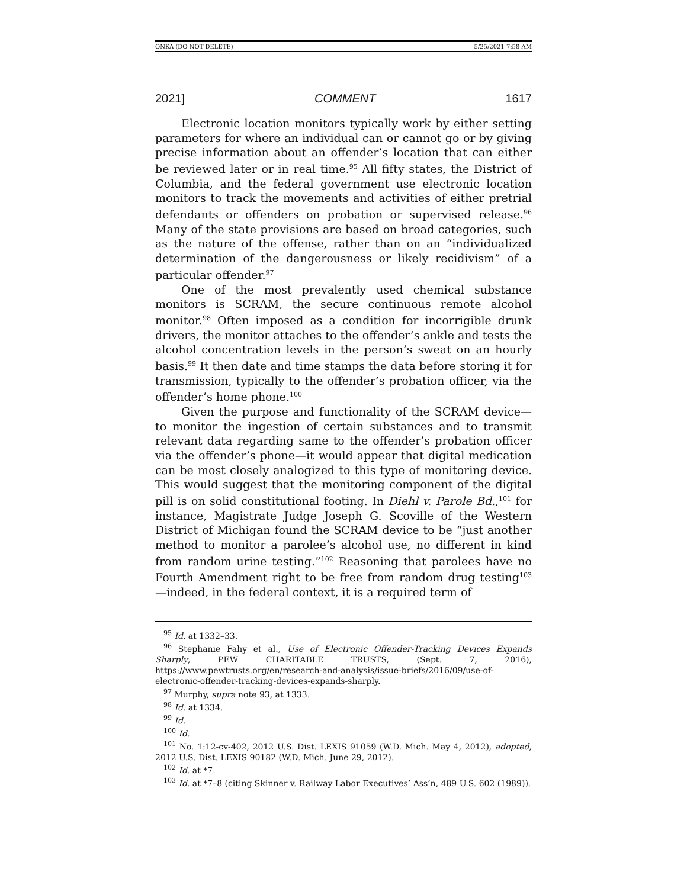ONKA (DO NOT DELETE) 5/25/2021 7:58 AM
2021] COMMENT 1617
Electronic location monitors typically work by either setting parameters for where an individual can or cannot go or by giving precise information about an offender’s location that can either be reviewed later or in real time.<sup>95</sup> All fifty states, the District of Columbia, and the federal government use electronic location monitors to track the movements and activities of either pretrial defendants or offenders on probation or supervised release.<sup>96</sup> Many of the state provisions are based on broad categories, such as the nature of the offense, rather than on an “individualized determination of the dangerousness or likely recidivism” of a particular offender.<sup>97</sup>
One of the most prevalently used chemical substance monitors is SCRAM, the secure continuous remote alcohol monitor.<sup>98</sup> Often imposed as a condition for incorrigible drunk drivers, the monitor attaches to the offender’s ankle and tests the alcohol concentration levels in the person’s sweat on an hourly basis.<sup>99</sup> It then date and time stamps the data before storing it for transmission, typically to the offender’s probation officer, via the offender’s home phone.<sup>100</sup>
Given the purpose and functionality of the SCRAM device—to monitor the ingestion of certain substances and to transmit relevant data regarding same to the offender’s probation officer via the offender’s phone—it would appear that digital medication can be most closely analogized to this type of monitoring device. This would suggest that the monitoring component of the digital pill is on solid constitutional footing. In Diehl v. Parole Bd.,<sup>101</sup> for instance, Magistrate Judge Joseph G. Scoville of the Western District of Michigan found the SCRAM device to be “just another method to monitor a parolee’s alcohol use, no different in kind from random urine testing.”<sup>102</sup> Reasoning that parolees have no Fourth Amendment right to be free from random drug testing<sup>103</sup>—indeed, in the federal context, it is a required term of
<sup>95</sup> Id. at 1332–33.
<sup>96</sup> Stephanie Fahy et al., Use of Electronic Offender-Tracking Devices Expands Sharply, PEW CHARITABLE TRUSTS, (Sept. 7, 2016), https://www.pewtrusts.org/en/research-and-analysis/issue-briefs/2016/09/use-of-electronic-offender-tracking-devices-expands-sharply.
<sup>97</sup> Murphy, supra note 93, at 1333.
<sup>98</sup> Id. at 1334.
<sup>99</sup> Id.
<sup>100</sup> Id.
<sup>101</sup> No. 1:12-cv-402, 2012 U.S. Dist. LEXIS 91059 (W.D. Mich. May 4, 2012), adopted, 2012 U.S. Dist. LEXIS 90182 (W.D. Mich. June 29, 2012).
<sup>102</sup> Id. at *7.
<sup>103</sup> Id. at *7–8 (citing Skinner v. Railway Labor Executives’ Ass’n, 489 U.S. 602 (1989)).